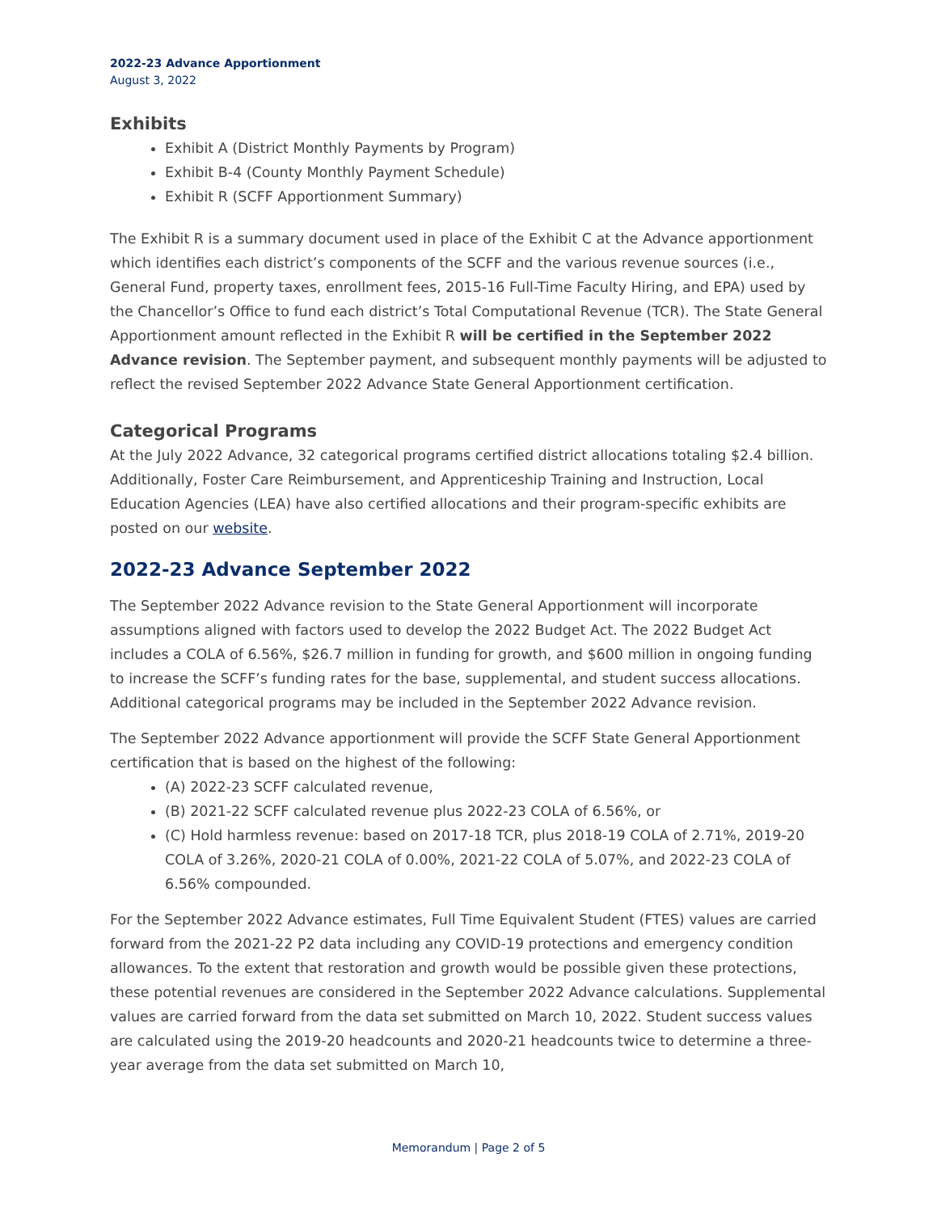2022-23 Advance Apportionment
August 3, 2022
Exhibits
Exhibit A (District Monthly Payments by Program)
Exhibit B-4 (County Monthly Payment Schedule)
Exhibit R (SCFF Apportionment Summary)
The Exhibit R is a summary document used in place of the Exhibit C at the Advance apportionment which identifies each district’s components of the SCFF and the various revenue sources (i.e., General Fund, property taxes, enrollment fees, 2015-16 Full-Time Faculty Hiring, and EPA) used by the Chancellor’s Office to fund each district’s Total Computational Revenue (TCR). The State General Apportionment amount reflected in the Exhibit R will be certified in the September 2022 Advance revision. The September payment, and subsequent monthly payments will be adjusted to reflect the revised September 2022 Advance State General Apportionment certification.
Categorical Programs
At the July 2022 Advance, 32 categorical programs certified district allocations totaling $2.4 billion. Additionally, Foster Care Reimbursement, and Apprenticeship Training and Instruction, Local Education Agencies (LEA) have also certified allocations and their program-specific exhibits are posted on our website.
2022-23 Advance September 2022
The September 2022 Advance revision to the State General Apportionment will incorporate assumptions aligned with factors used to develop the 2022 Budget Act. The 2022 Budget Act includes a COLA of 6.56%, $26.7 million in funding for growth, and $600 million in ongoing funding to increase the SCFF’s funding rates for the base, supplemental, and student success allocations. Additional categorical programs may be included in the September 2022 Advance revision.
The September 2022 Advance apportionment will provide the SCFF State General Apportionment certification that is based on the highest of the following:
(A) 2022-23 SCFF calculated revenue,
(B) 2021-22 SCFF calculated revenue plus 2022-23 COLA of 6.56%, or
(C) Hold harmless revenue: based on 2017-18 TCR, plus 2018-19 COLA of 2.71%, 2019-20 COLA of 3.26%, 2020-21 COLA of 0.00%, 2021-22 COLA of 5.07%, and 2022-23 COLA of 6.56% compounded.
For the September 2022 Advance estimates, Full Time Equivalent Student (FTES) values are carried forward from the 2021-22 P2 data including any COVID-19 protections and emergency condition allowances. To the extent that restoration and growth would be possible given these protections, these potential revenues are considered in the September 2022 Advance calculations. Supplemental values are carried forward from the data set submitted on March 10, 2022. Student success values are calculated using the 2019-20 headcounts and 2020-21 headcounts twice to determine a three-year average from the data set submitted on March 10,
Memorandum | Page 2 of 5